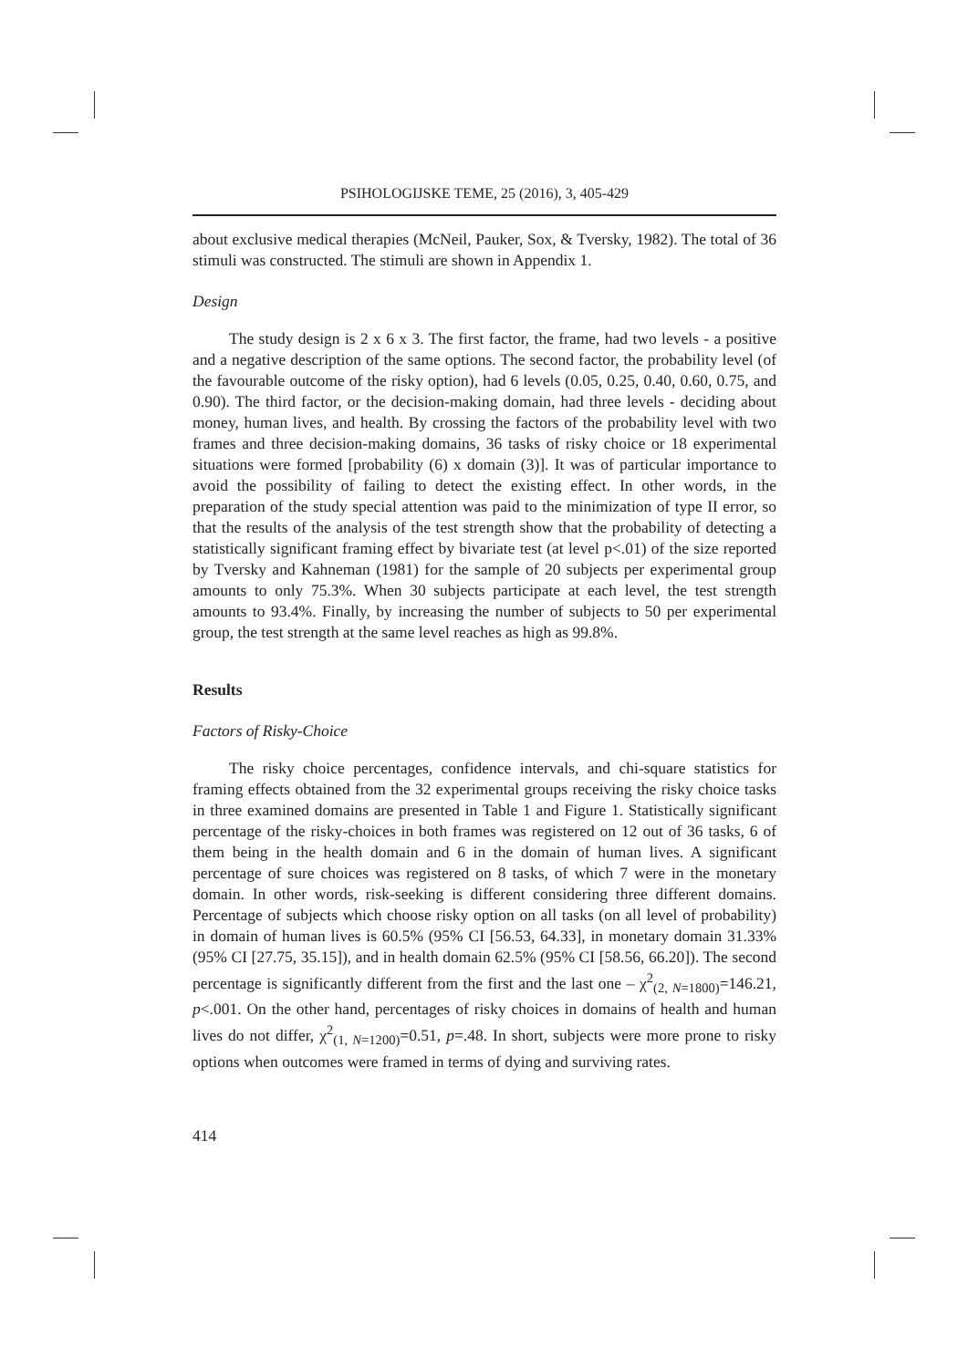PSIHOLOGIJSKE TEME, 25 (2016), 3, 405-429
about exclusive medical therapies (McNeil, Pauker, Sox, & Tversky, 1982). The total of 36 stimuli was constructed. The stimuli are shown in Appendix 1.
Design
The study design is 2 x 6 x 3. The first factor, the frame, had two levels - a positive and a negative description of the same options. The second factor, the probability level (of the favourable outcome of the risky option), had 6 levels (0.05, 0.25, 0.40, 0.60, 0.75, and 0.90). The third factor, or the decision-making domain, had three levels - deciding about money, human lives, and health. By crossing the factors of the probability level with two frames and three decision-making domains, 36 tasks of risky choice or 18 experimental situations were formed [probability (6) x domain (3)]. It was of particular importance to avoid the possibility of failing to detect the existing effect. In other words, in the preparation of the study special attention was paid to the minimization of type II error, so that the results of the analysis of the test strength show that the probability of detecting a statistically significant framing effect by bivariate test (at level p<.01) of the size reported by Tversky and Kahneman (1981) for the sample of 20 subjects per experimental group amounts to only 75.3%. When 30 subjects participate at each level, the test strength amounts to 93.4%. Finally, by increasing the number of subjects to 50 per experimental group, the test strength at the same level reaches as high as 99.8%.
Results
Factors of Risky-Choice
The risky choice percentages, confidence intervals, and chi-square statistics for framing effects obtained from the 32 experimental groups receiving the risky choice tasks in three examined domains are presented in Table 1 and Figure 1. Statistically significant percentage of the risky-choices in both frames was registered on 12 out of 36 tasks, 6 of them being in the health domain and 6 in the domain of human lives. A significant percentage of sure choices was registered on 8 tasks, of which 7 were in the monetary domain. In other words, risk-seeking is different considering three different domains. Percentage of subjects which choose risky option on all tasks (on all level of probability) in domain of human lives is 60.5% (95% CI [56.53, 64.33], in monetary domain 31.33% (95% CI [27.75, 35.15]), and in health domain 62.5% (95% CI [58.56, 66.20]). The second percentage is significantly different from the first and the last one – χ<sup>2</sup><sub>(2, N=1800)</sub>=146.21, p<.001. On the other hand, percentages of risky choices in domains of health and human lives do not differ, χ<sup>2</sup><sub>(1, N=1200)</sub>=0.51, p=.48. In short, subjects were more prone to risky options when outcomes were framed in terms of dying and surviving rates.
414